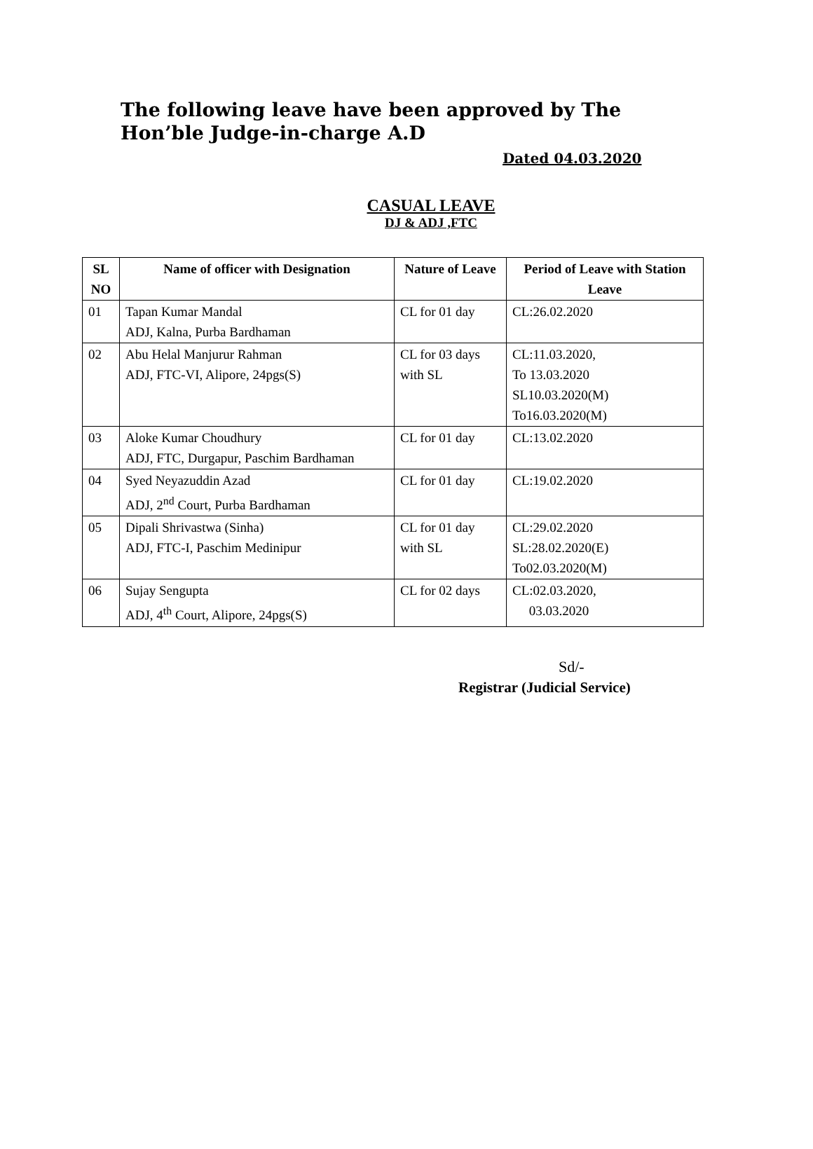The following leave have been approved by The Hon’ble Judge-in-charge A.D
Dated 04.03.2020
CASUAL LEAVE
DJ & ADJ ,FTC
| SL NO | Name of officer with Designation | Nature of Leave | Period of Leave with Station Leave |
| --- | --- | --- | --- |
| 01 | Tapan Kumar Mandal ADJ, Kalna, Purba Bardhaman | CL for 01 day | CL:26.02.2020 |
| 02 | Abu Helal Manjurur Rahman ADJ, FTC-VI, Alipore, 24pgs(S) | CL for 03 days with SL | CL:11.03.2020, To 13.03.2020 SL10.03.2020(M) To16.03.2020(M) |
| 03 | Aloke Kumar Choudhury ADJ, FTC, Durgapur, Paschim Bardhaman | CL for 01 day | CL:13.02.2020 |
| 04 | Syed Neyazuddin Azad ADJ, 2<sup>nd</sup> Court, Purba Bardhaman | CL for 01 day | CL:19.02.2020 |
| 05 | Dipali Shrivastwa (Sinha) ADJ, FTC-I, Paschim Medinipur | CL for 01 day with SL | CL:29.02.2020 SL:28.02.2020(E) To02.03.2020(M) |
| 06 | Sujay Sengupta ADJ, 4<sup>th</sup> Court, Alipore, 24pgs(S) | CL for 02 days | CL:02.03.2020, 03.03.2020 |
Sd/-
Registrar (Judicial Service)